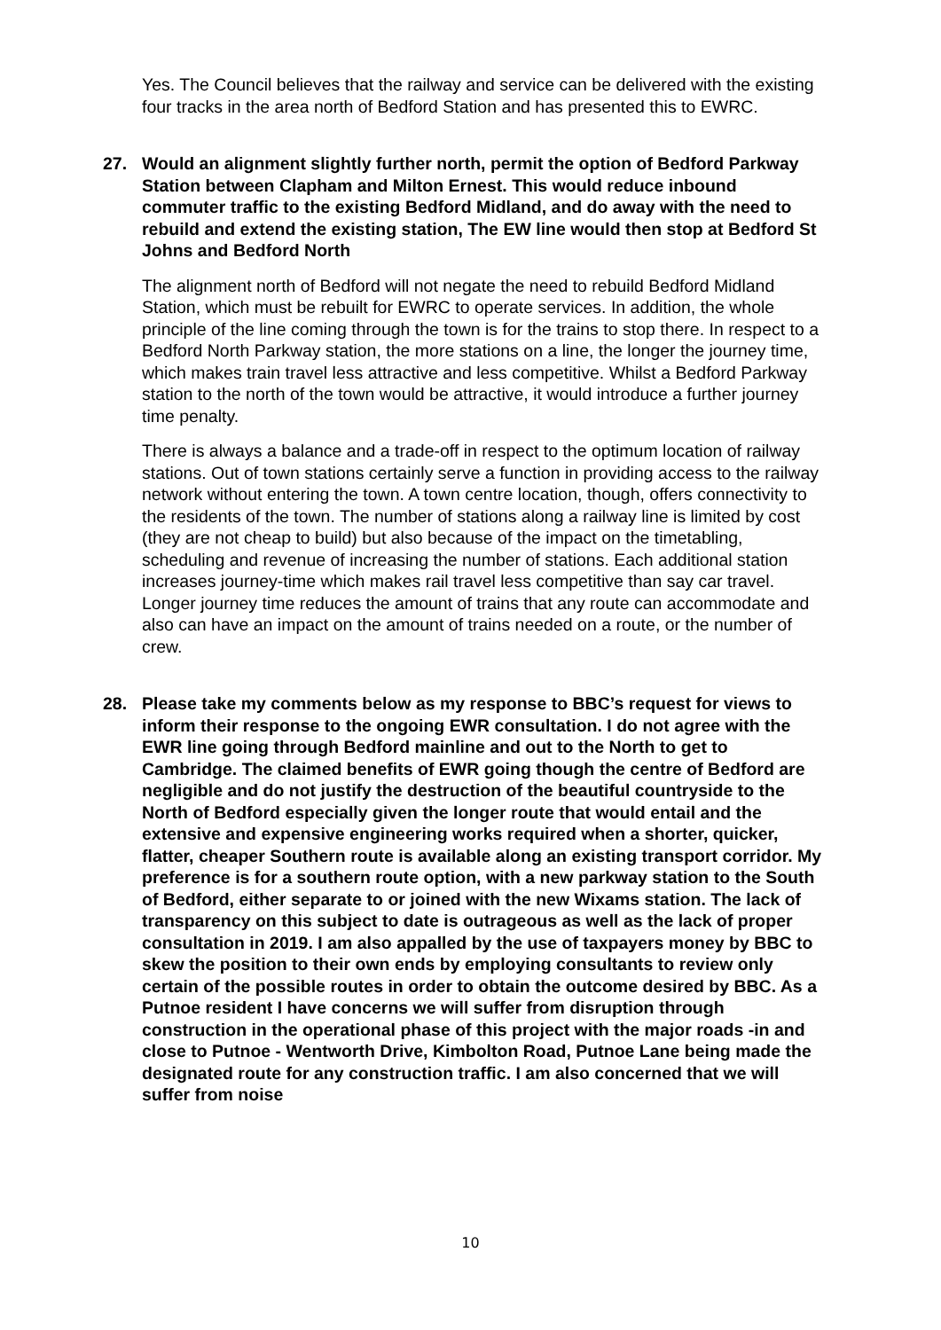Yes. The Council believes that the railway and service can be delivered with the existing four tracks in the area north of Bedford Station and has presented this to EWRC.
27. Would an alignment slightly further north, permit the option of Bedford Parkway Station between Clapham and Milton Ernest. This would reduce inbound commuter traffic to the existing Bedford Midland, and do away with the need to rebuild and extend the existing station, The EW line would then stop at Bedford St Johns and Bedford North
The alignment north of Bedford will not negate the need to rebuild Bedford Midland Station, which must be rebuilt for EWRC to operate services. In addition, the whole principle of the line coming through the town is for the trains to stop there. In respect to a Bedford North Parkway station, the more stations on a line, the longer the journey time, which makes train travel less attractive and less competitive. Whilst a Bedford Parkway station to the north of the town would be attractive, it would introduce a further journey time penalty.
There is always a balance and a trade-off in respect to the optimum location of railway stations. Out of town stations certainly serve a function in providing access to the railway network without entering the town. A town centre location, though, offers connectivity to the residents of the town. The number of stations along a railway line is limited by cost (they are not cheap to build) but also because of the impact on the timetabling, scheduling and revenue of increasing the number of stations. Each additional station increases journey-time which makes rail travel less competitive than say car travel. Longer journey time reduces the amount of trains that any route can accommodate and also can have an impact on the amount of trains needed on a route, or the number of crew.
28. Please take my comments below as my response to BBC’s request for views to inform their response to the ongoing EWR consultation. I do not agree with the EWR line going through Bedford mainline and out to the North to get to Cambridge. The claimed benefits of EWR going though the centre of Bedford are negligible and do not justify the destruction of the beautiful countryside to the North of Bedford especially given the longer route that would entail and the extensive and expensive engineering works required when a shorter, quicker, flatter, cheaper Southern route is available along an existing transport corridor. My preference is for a southern route option, with a new parkway station to the South of Bedford, either separate to or joined with the new Wixams station. The lack of transparency on this subject to date is outrageous as well as the lack of proper consultation in 2019. I am also appalled by the use of taxpayers money by BBC to skew the position to their own ends by employing consultants to review only certain of the possible routes in order to obtain the outcome desired by BBC. As a Putnoe resident I have concerns we will suffer from disruption through construction in the operational phase of this project with the major roads -in and close to Putnoe - Wentworth Drive, Kimbolton Road, Putnoe Lane being made the designated route for any construction traffic. I am also concerned that we will suffer from noise
10